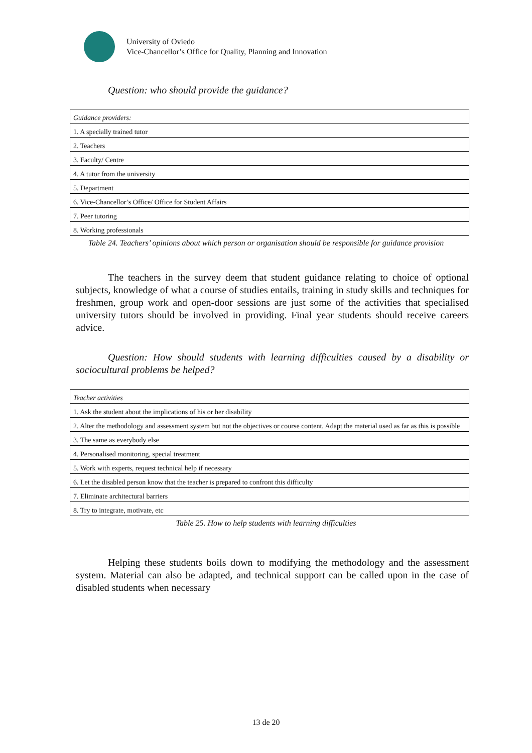University of Oviedo
Vice-Chancellor’s Office for Quality, Planning and Innovation
Question: who should provide the guidance?
| Guidance providers: |
| 1. A specially trained tutor |
| 2. Teachers |
| 3. Faculty/ Centre |
| 4. A tutor from the university |
| 5. Department |
| 6. Vice-Chancellor’s Office/ Office for Student Affairs |
| 7. Peer tutoring |
| 8. Working professionals |
Table 24. Teachers’ opinions about which person or organisation should be responsible for guidance provision
The teachers in the survey deem that student guidance relating to choice of optional subjects, knowledge of what a course of studies entails, training in study skills and techniques for freshmen, group work and open-door sessions are just some of the activities that specialised university tutors should be involved in providing. Final year students should receive careers advice.
Question: How should students with learning difficulties caused by a disability or sociocultural problems be helped?
| Teacher activities |
| 1. Ask the student about the implications of his or her disability |
| 2. Alter the methodology and assessment system but not the objectives or course content. Adapt the material used as far as this is possible |
| 3. The same as everybody else |
| 4. Personalised monitoring, special treatment |
| 5. Work with experts, request technical help if necessary |
| 6. Let the disabled person know that the teacher is prepared to confront this difficulty |
| 7. Eliminate architectural barriers |
| 8. Try to integrate, motivate, etc |
Table 25. How to help students with learning difficulties
Helping these students boils down to modifying the methodology and the assessment system. Material can also be adapted, and technical support can be called upon in the case of disabled students when necessary
13 de 20